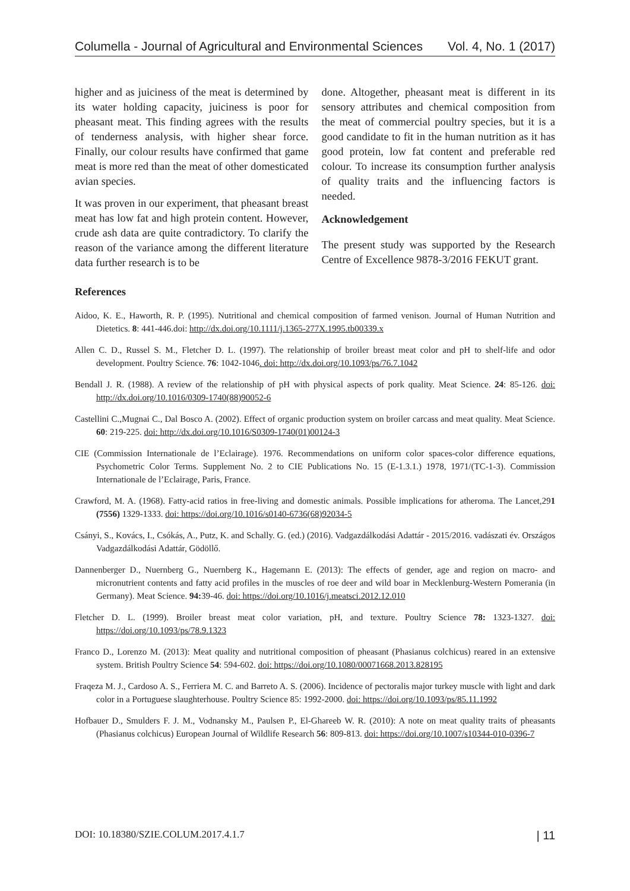Columella - Journal of Agricultural and Environmental Sciences Vol. 4, No. 1 (2017)
higher and as juiciness of the meat is determined by its water holding capacity, juiciness is poor for pheasant meat. This finding agrees with the results of tenderness analysis, with higher shear force. Finally, our colour results have confirmed that game meat is more red than the meat of other domesticated avian species.
It was proven in our experiment, that pheasant breast meat has low fat and high protein content. However, crude ash data are quite contradictory. To clarify the reason of the variance among the different literature data further research is to be
done. Altogether, pheasant meat is different in its sensory attributes and chemical composition from the meat of commercial poultry species, but it is a good candidate to fit in the human nutrition as it has good protein, low fat content and preferable red colour. To increase its consumption further analysis of quality traits and the influencing factors is needed.
Acknowledgement
The present study was supported by the Research Centre of Excellence 9878-3/2016 FEKUT grant.
References
Aidoo, K. E., Haworth, R. P. (1995). Nutritional and chemical composition of farmed venison. Journal of Human Nutrition and Dietetics. 8: 441-446.doi: http://dx.doi.org/10.1111/j.1365-277X.1995.tb00339.x
Allen C. D., Russel S. M., Fletcher D. L. (1997). The relationship of broiler breast meat color and pH to shelf-life and odor development. Poultry Science. 76: 1042-1046. doi: http://dx.doi.org/10.1093/ps/76.7.1042
Bendall J. R. (1988). A review of the relationship of pH with physical aspects of pork quality. Meat Science. 24: 85-126. doi: http://dx.doi.org/10.1016/0309-1740(88)90052-6
Castellini C.,Mugnai C., Dal Bosco A. (2002). Effect of organic production system on broiler carcass and meat quality. Meat Science. 60: 219-225. doi: http://dx.doi.org/10.1016/S0309-1740(01)00124-3
CIE (Commission Internationale de l’Eclairage). 1976. Recommendations on uniform color spaces-color difference equations, Psychometric Color Terms. Supplement No. 2 to CIE Publications No. 15 (E-1.3.1.) 1978, 1971/(TC-1-3). Commission Internationale de l’Eclairage, Paris, France.
Crawford, M. A. (1968). Fatty-acid ratios in free-living and domestic animals. Possible implications for atheroma. The Lancet,291 (7556) 1329-1333. doi: https://doi.org/10.1016/s0140-6736(68)92034-5
Csányi, S., Kovács, I., Csókás, A., Putz, K. and Schally. G. (ed.) (2016). Vadgazdálkodási Adattár - 2015/2016. vadászati év. Országos Vadgazdálkodási Adattár, Gödöllő.
Dannenberger D., Nuernberg G., Nuernberg K., Hagemann E. (2013): The effects of gender, age and region on macro- and micronutrient contents and fatty acid profiles in the muscles of roe deer and wild boar in Mecklenburg-Western Pomerania (in Germany). Meat Science. 94: 39-46. doi: https://doi.org/10.1016/j.meatsci.2012.12.010
Fletcher D. L. (1999). Broiler breast meat color variation, pH, and texture. Poultry Science 78: 1323-1327. doi: https://doi.org/10.1093/ps/78.9.1323
Franco D., Lorenzo M. (2013): Meat quality and nutritional composition of pheasant (Phasianus colchicus) reared in an extensive system. British Poultry Science 54: 594-602. doi: https://doi.org/10.1080/00071668.2013.828195
Fraqeza M. J., Cardoso A. S., Ferriera M. C. and Barreto A. S. (2006). Incidence of pectoralis major turkey muscle with light and dark color in a Portuguese slaughterhouse. Poultry Science 85: 1992-2000. doi: https://doi.org/10.1093/ps/85.11.1992
Hofbauer D., Smulders F. J. M., Vodnansky M., Paulsen P., El-Ghareeb W. R. (2010): A note on meat quality traits of pheasants (Phasianus colchicus) European Journal of Wildlife Research 56: 809-813. doi: https://doi.org/10.1007/s10344-010-0396-7
DOI: 10.18380/SZIE.COLUM.2017.4.1.7 | 11